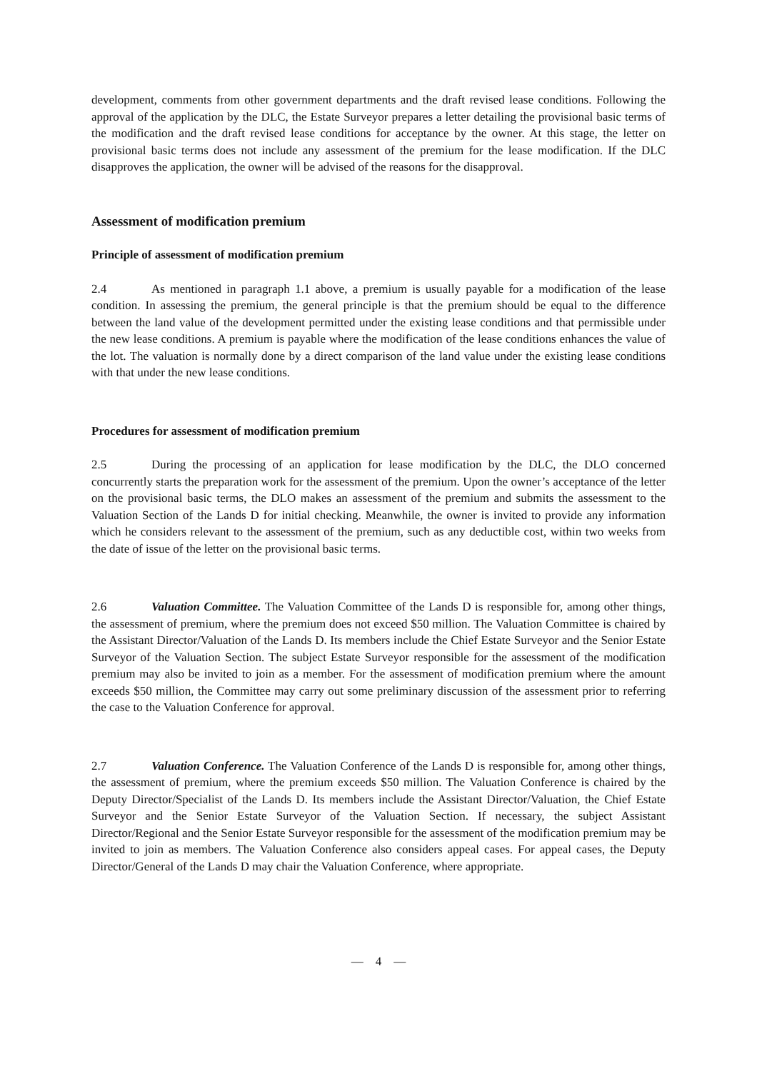development, comments from other government departments and the draft revised lease conditions. Following the approval of the application by the DLC, the Estate Surveyor prepares a letter detailing the provisional basic terms of the modification and the draft revised lease conditions for acceptance by the owner. At this stage, the letter on provisional basic terms does not include any assessment of the premium for the lease modification. If the DLC disapproves the application, the owner will be advised of the reasons for the disapproval.
Assessment of modification premium
Principle of assessment of modification premium
2.4 As mentioned in paragraph 1.1 above, a premium is usually payable for a modification of the lease condition. In assessing the premium, the general principle is that the premium should be equal to the difference between the land value of the development permitted under the existing lease conditions and that permissible under the new lease conditions. A premium is payable where the modification of the lease conditions enhances the value of the lot. The valuation is normally done by a direct comparison of the land value under the existing lease conditions with that under the new lease conditions.
Procedures for assessment of modification premium
2.5 During the processing of an application for lease modification by the DLC, the DLO concerned concurrently starts the preparation work for the assessment of the premium. Upon the owner’s acceptance of the letter on the provisional basic terms, the DLO makes an assessment of the premium and submits the assessment to the Valuation Section of the Lands D for initial checking. Meanwhile, the owner is invited to provide any information which he considers relevant to the assessment of the premium, such as any deductible cost, within two weeks from the date of issue of the letter on the provisional basic terms.
2.6 Valuation Committee. The Valuation Committee of the Lands D is responsible for, among other things, the assessment of premium, where the premium does not exceed $50 million. The Valuation Committee is chaired by the Assistant Director/Valuation of the Lands D. Its members include the Chief Estate Surveyor and the Senior Estate Surveyor of the Valuation Section. The subject Estate Surveyor responsible for the assessment of the modification premium may also be invited to join as a member. For the assessment of modification premium where the amount exceeds $50 million, the Committee may carry out some preliminary discussion of the assessment prior to referring the case to the Valuation Conference for approval.
2.7 Valuation Conference. The Valuation Conference of the Lands D is responsible for, among other things, the assessment of premium, where the premium exceeds $50 million. The Valuation Conference is chaired by the Deputy Director/Specialist of the Lands D. Its members include the Assistant Director/Valuation, the Chief Estate Surveyor and the Senior Estate Surveyor of the Valuation Section. If necessary, the subject Assistant Director/Regional and the Senior Estate Surveyor responsible for the assessment of the modification premium may be invited to join as members. The Valuation Conference also considers appeal cases. For appeal cases, the Deputy Director/General of the Lands D may chair the Valuation Conference, where appropriate.
— 4 —